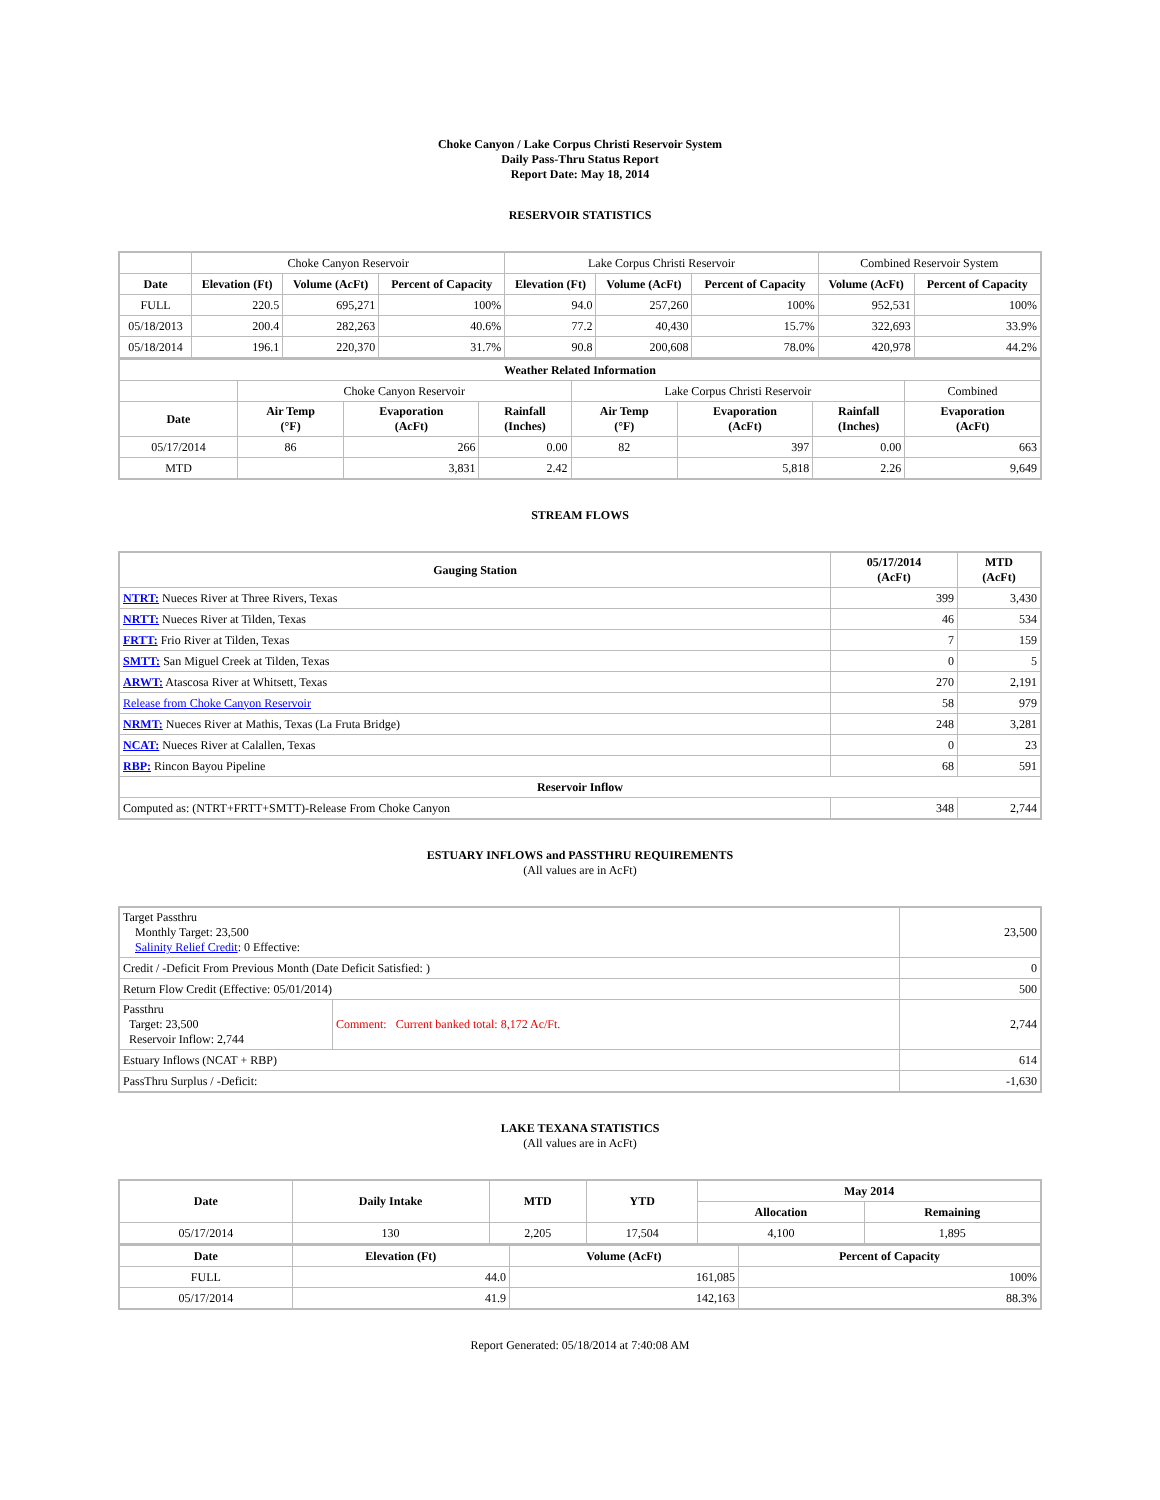Choke Canyon / Lake Corpus Christi Reservoir System
Daily Pass-Thru Status Report
Report Date: May 18, 2014
RESERVOIR STATISTICS
| | Choke Canyon Reservoir | | | Lake Corpus Christi Reservoir | | | Combined Reservoir System | |
| Date | Elevation (Ft) | Volume (AcFt) | Percent of Capacity | Elevation (Ft) | Volume (AcFt) | Percent of Capacity | Volume (AcFt) | Percent of Capacity |
| FULL | 220.5 | 695,271 | 100% | 94.0 | 257,260 | 100% | 952,531 | 100% |
| 05/18/2013 | 200.4 | 282,263 | 40.6% | 77.2 | 40,430 | 15.7% | 322,693 | 33.9% |
| 05/18/2014 | 196.1 | 220,370 | 31.7% | 90.8 | 200,608 | 78.0% | 420,978 | 44.2% |
| Weather Related Information | | | | | | | |
| --- | --- | --- | --- | --- | --- | --- | --- |
| | Choke Canyon Reservoir | | | Lake Corpus Christi Reservoir | | | Combined |
| Date | Air Temp (°F) | Evaporation (AcFt) | Rainfall (Inches) | Air Temp (°F) | Evaporation (AcFt) | Rainfall (Inches) | Evaporation (AcFt) |
| 05/17/2014 | 86 | 266 | 0.00 | 82 | 397 | 0.00 | 663 |
| MTD | | 3,831 | 2.42 | | 5,818 | 2.26 | 9,649 |
STREAM FLOWS
| Gauging Station | 05/17/2014 (AcFt) | MTD (AcFt) |
| --- | --- | --- |
| NTRT: Nueces River at Three Rivers, Texas | 399 | 3,430 |
| NRTT: Nueces River at Tilden, Texas | 46 | 534 |
| FRTT: Frio River at Tilden, Texas | 7 | 159 |
| SMTT: San Miguel Creek at Tilden, Texas | 0 | 5 |
| ARWT: Atascosa River at Whitsett, Texas | 270 | 2,191 |
| Release from Choke Canyon Reservoir | 58 | 979 |
| NRMT: Nueces River at Mathis, Texas (La Fruta Bridge) | 248 | 3,281 |
| NCAT: Nueces River at Calallen, Texas | 0 | 23 |
| RBP: Rincon Bayou Pipeline | 68 | 591 |
| Reservoir Inflow | | |
| Computed as: (NTRT+FRTT+SMTT)-Release From Choke Canyon | 348 | 2,744 |
ESTUARY INFLOWS and PASSTHRU REQUIREMENTS
(All values are in AcFt)
| Target Passthru Monthly Target: 23,500 Salinity Relief Credit : 0 Effective: | | 23,500 |
| Credit / -Deficit From Previous Month (Date Deficit Satisfied: ) | | 0 |
| Return Flow Credit (Effective: 05/01/2014) | | 500 |
| Passthru Target: 23,500 Reservoir Inflow: 2,744 | Comment: Current banked total: 8,172 Ac/Ft. | 2,744 |
| Estuary Inflows (NCAT + RBP) | | 614 |
| PassThru Surplus / -Deficit: | | -1,630 |
LAKE TEXANA STATISTICS
(All values are in AcFt)
| Date | Daily Intake | MTD | YTD | May 2014 | |
| --- | --- | --- | --- | --- | --- |
| | | | | Allocation | Remaining |
| 05/17/2014 | 130 | 2,205 | 17,504 | 4,100 | 1,895 |
| Date | Elevation (Ft) | Volume (AcFt) | Percent of Capacity |
| --- | --- | --- | --- |
| FULL | 44.0 | 161,085 | 100% |
| 05/17/2014 | 41.9 | 142,163 | 88.3% |
Report Generated: 05/18/2014 at 7:40:08 AM